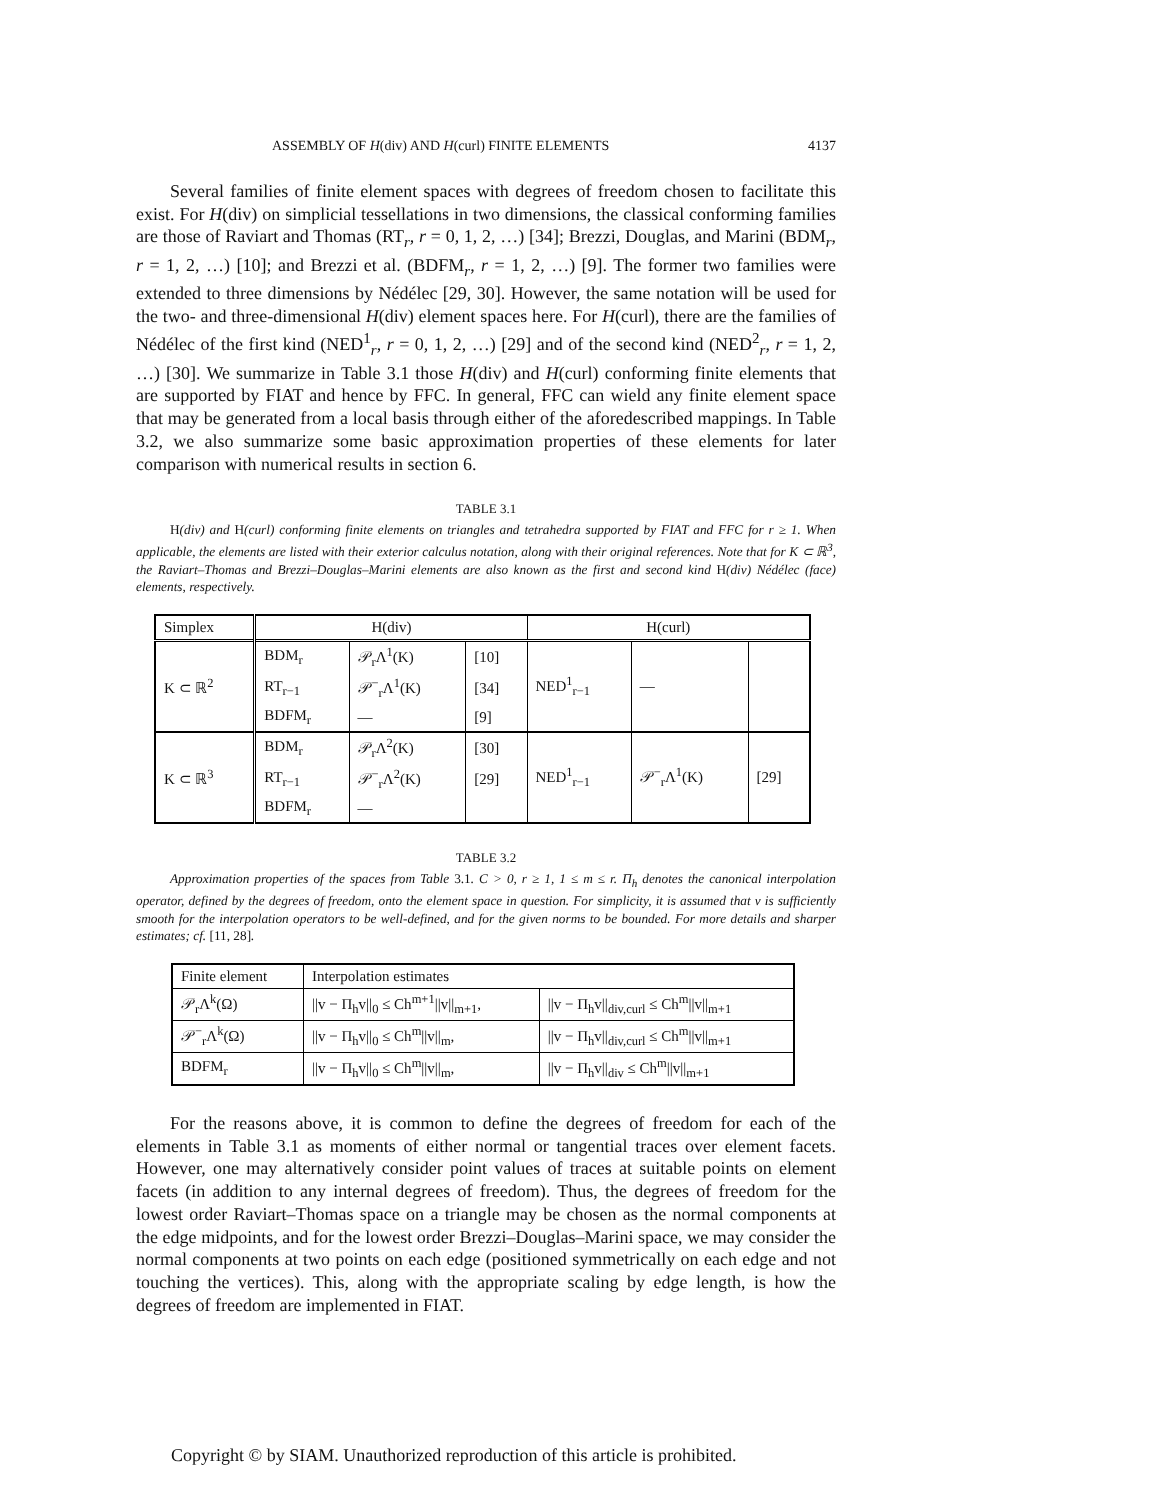ASSEMBLY OF H(div) AND H(curl) FINITE ELEMENTS 4137
Several families of finite element spaces with degrees of freedom chosen to facilitate this exist. For H(div) on simplicial tessellations in two dimensions, the classical conforming families are those of Raviart and Thomas (RT<sub>r</sub>, r = 0, 1, 2, …) [34]; Brezzi, Douglas, and Marini (BDM<sub>r</sub>, r = 1, 2, …) [10]; and Brezzi et al. (BDFM<sub>r</sub>, r = 1, 2, …) [9]. The former two families were extended to three dimensions by Nédélec [29, 30]. However, the same notation will be used for the two- and three-dimensional H(div) element spaces here. For H(curl), there are the families of Nédélec of the first kind (NED<sup>1</sup><sub>r</sub>, r = 0, 1, 2, …) [29] and of the second kind (NED<sup>2</sup><sub>r</sub>, r = 1, 2, …) [30]. We summarize in Table 3.1 those H(div) and H(curl) conforming finite elements that are supported by FIAT and hence by FFC. In general, FFC can wield any finite element space that may be generated from a local basis through either of the aforedescribed mappings. In Table 3.2, we also summarize some basic approximation properties of these elements for later comparison with numerical results in section 6.
TABLE 3.1
H(div) and H(curl) conforming finite elements on triangles and tetrahedra supported by FIAT and FFC for r ≥ 1. When applicable, the elements are listed with their exterior calculus notation, along with their original references. Note that for K ⊂ ℝ<sup>3</sup>, the Raviart–Thomas and Brezzi–Douglas–Marini elements are also known as the first and second kind H(div) Nédélec (face) elements, respectively.
| Simplex | H(div) | | | H(curl) | | |
| --- | --- | --- | --- | --- | --- | --- |
| K ⊂ ℝ<sup>2</sup> | BDM<sub>r</sub> | 𝒫<sub>r</sub>Λ<sup>1</sup>(K) | [10] | NED<sup>1</sup><sub>r−1</sub> | — | |
| | RT<sub>r−1</sub> | 𝒫<sup>−</sup><sub>r</sub>Λ<sup>1</sup>(K) | [34] | | | |
| | BDFM<sub>r</sub> | — | [9] | | | |
| K ⊂ ℝ<sup>3</sup> | BDM<sub>r</sub> | 𝒫<sub>r</sub>Λ<sup>2</sup>(K) | [30] | NED<sup>1</sup><sub>r−1</sub> | 𝒫<sup>−</sup><sub>r</sub>Λ<sup>1</sup>(K) | [29] |
| | RT<sub>r−1</sub> | 𝒫<sup>−</sup><sub>r</sub>Λ<sup>2</sup>(K) | [29] | | | |
| | BDFM<sub>r</sub> | — | | | | |
TABLE 3.2
Approximation properties of the spaces from Table 3.1. C > 0, r ≥ 1, 1 ≤ m ≤ r. Π<sub>h</sub> denotes the canonical interpolation operator, defined by the degrees of freedom, onto the element space in question. For simplicity, it is assumed that v is sufficiently smooth for the interpolation operators to be well-defined, and for the given norms to be bounded. For more details and sharper estimates; cf. [11, 28].
| Finite element | Interpolation estimates | |
| --- | --- | --- |
| 𝒫<sub>r</sub>Λ<sup>k</sup>(Ω) | //v − Π<sub>h</sub>v//<sub>0</sub> ≤ Ch<sup>m+1</sup>//v//<sub>m+1</sub>, | //v − Π<sub>h</sub>v//<sub>div,curl</sub> ≤ Ch<sup>m</sup>//v//<sub>m+1</sub> |
| 𝒫<sup>−</sup><sub>r</sub>Λ<sup>k</sup>(Ω) | //v − Π<sub>h</sub>v//<sub>0</sub> ≤ Ch<sup>m</sup>//v//<sub>m</sub>, | //v − Π<sub>h</sub>v//<sub>div,curl</sub> ≤ Ch<sup>m</sup>//v//<sub>m+1</sub> |
| BDFM<sub>r</sub> | //v − Π<sub>h</sub>v//<sub>0</sub> ≤ Ch<sup>m</sup>//v//<sub>m</sub>, | //v − Π<sub>h</sub>v//<sub>div</sub> ≤ Ch<sup>m</sup>//v//<sub>m+1</sub> |
For the reasons above, it is common to define the degrees of freedom for each of the elements in Table 3.1 as moments of either normal or tangential traces over element facets. However, one may alternatively consider point values of traces at suitable points on element facets (in addition to any internal degrees of freedom). Thus, the degrees of freedom for the lowest order Raviart–Thomas space on a triangle may be chosen as the normal components at the edge midpoints, and for the lowest order Brezzi–Douglas–Marini space, we may consider the normal components at two points on each edge (positioned symmetrically on each edge and not touching the vertices). This, along with the appropriate scaling by edge length, is how the degrees of freedom are implemented in FIAT.
Copyright © by SIAM. Unauthorized reproduction of this article is prohibited.